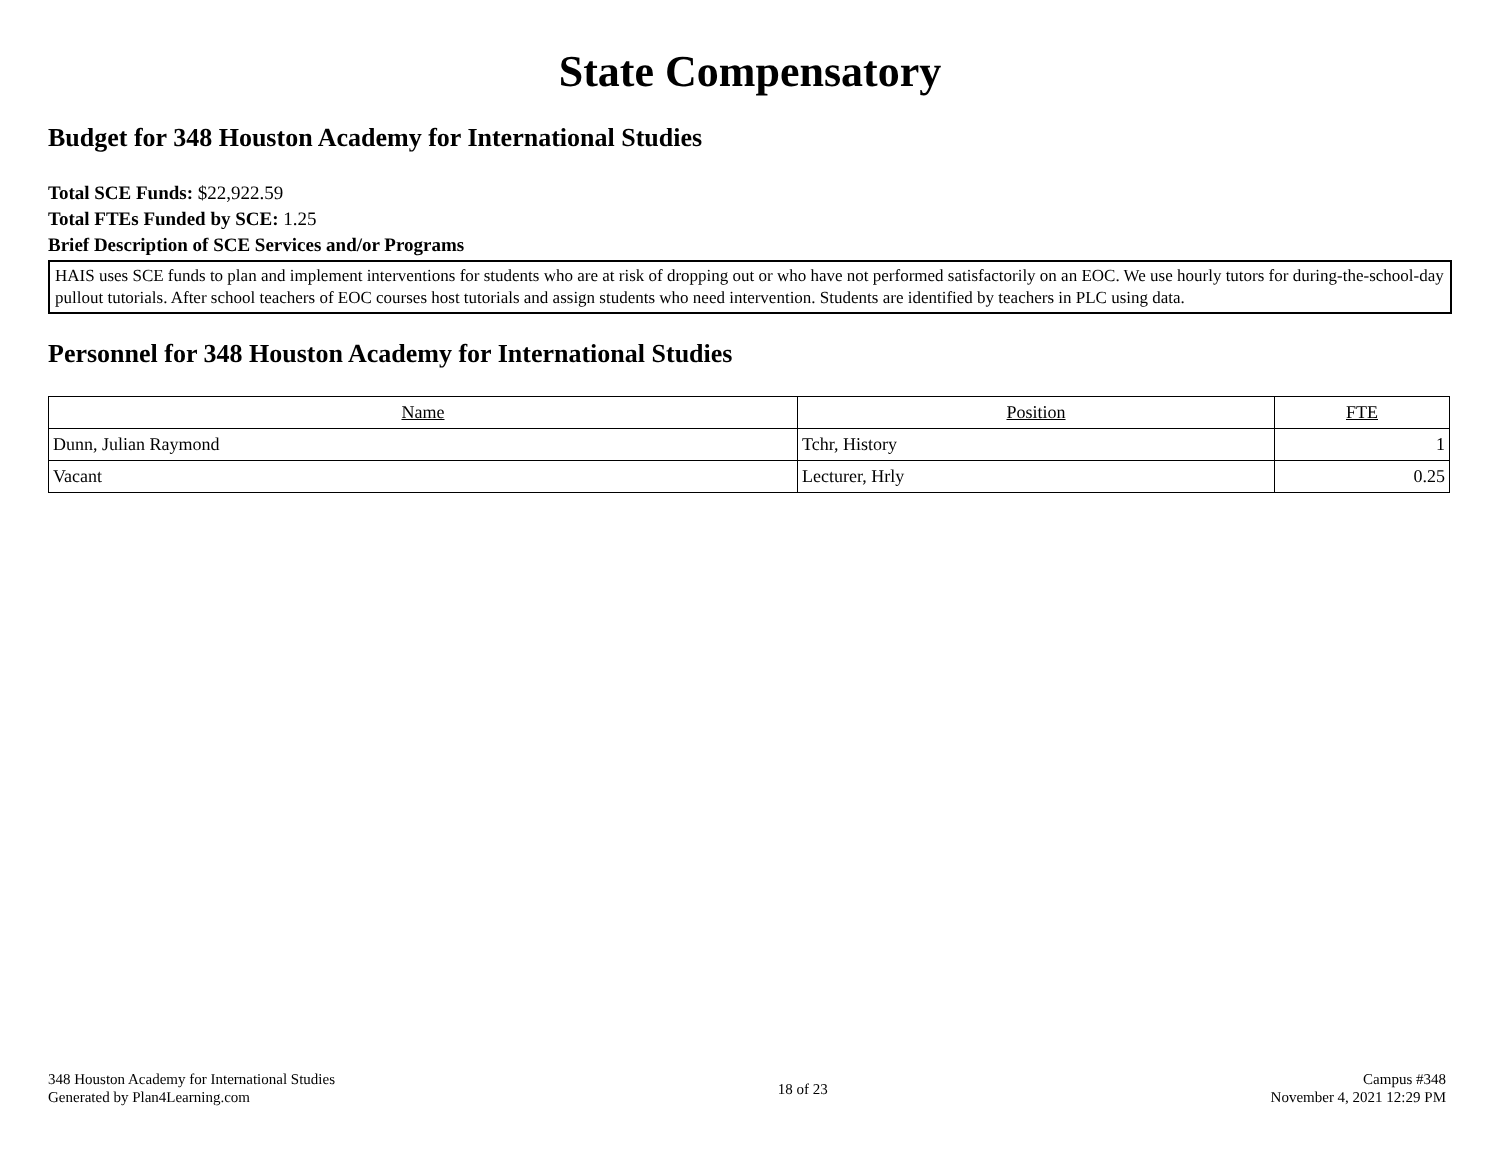State Compensatory
Budget for 348 Houston Academy for International Studies
Total SCE Funds: $22,922.59
Total FTEs Funded by SCE: 1.25
Brief Description of SCE Services and/or Programs
HAIS uses SCE funds to plan and implement interventions for students who are at risk of dropping out or who have not performed satisfactorily on an EOC. We use hourly tutors for during-the-school-day pullout tutorials. After school teachers of EOC courses host tutorials and assign students who need intervention. Students are identified by teachers in PLC using data.
Personnel for 348 Houston Academy for International Studies
| Name | Position | FTE |
| --- | --- | --- |
| Dunn, Julian Raymond | Tchr, History | 1 |
| Vacant | Lecturer, Hrly | 0.25 |
348 Houston Academy for International Studies
Generated by Plan4Learning.com
18 of 23
Campus #348
November 4, 2021 12:29 PM